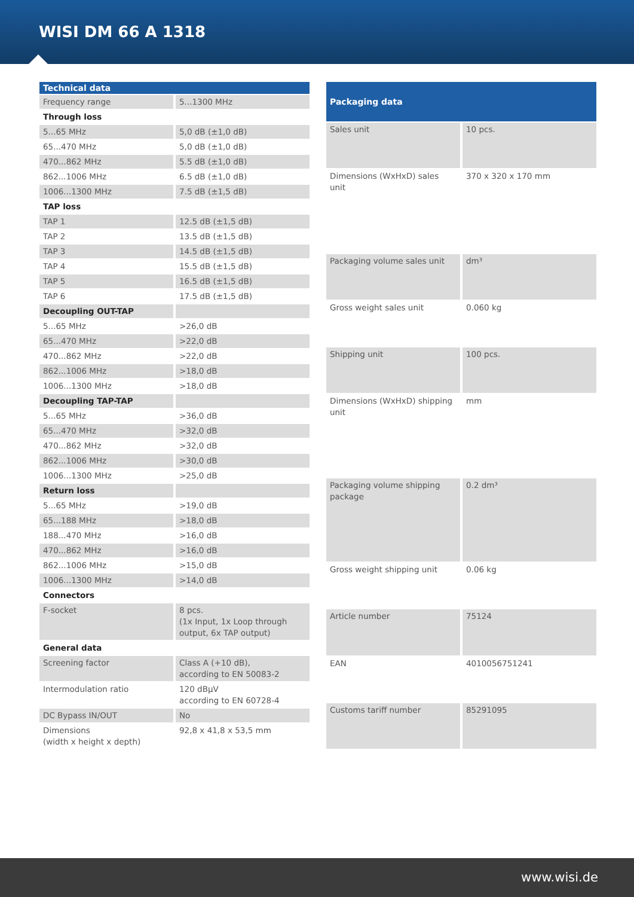WISI DM 66 A 1318
| Technical data | |
| --- | --- |
| Frequency range | 5...1300 MHz |
| Through loss | |
| 5...65 MHz | 5,0 dB (±1,0 dB) |
| 65...470 MHz | 5,0 dB (±1,0 dB) |
| 470...862 MHz | 5.5 dB (±1,0 dB) |
| 862...1006 MHz | 6.5 dB (±1,0 dB) |
| 1006...1300 MHz | 7.5 dB (±1,5 dB) |
| TAP loss | |
| TAP 1 | 12.5 dB (±1,5 dB) |
| TAP 2 | 13.5 dB (±1,5 dB) |
| TAP 3 | 14.5 dB (±1,5 dB) |
| TAP 4 | 15.5 dB (±1,5 dB) |
| TAP 5 | 16.5 dB (±1,5 dB) |
| TAP 6 | 17.5 dB (±1,5 dB) |
| Decoupling OUT-TAP | |
| 5...65 MHz | >26,0 dB |
| 65...470 MHz | >22,0 dB |
| 470...862 MHz | >22,0 dB |
| 862...1006 MHz | >18,0 dB |
| 1006...1300 MHz | >18,0 dB |
| Decoupling TAP-TAP | |
| 5...65 MHz | >36,0 dB |
| 65...470 MHz | >32,0 dB |
| 470...862 MHz | >32,0 dB |
| 862...1006 MHz | >30,0 dB |
| 1006...1300 MHz | >25,0 dB |
| Return loss | |
| 5...65 MHz | >19,0 dB |
| 65...188 MHz | >18,0 dB |
| 188...470 MHz | >16,0 dB |
| 470...862 MHz | >16,0 dB |
| 862...1006 MHz | >15,0 dB |
| 1006...1300 MHz | >14,0 dB |
| Connectors | |
| F-socket | 8 pcs. (1x Input, 1x Loop through output, 6x TAP output) |
| General data | |
| Screening factor | Class A (+10 dB), according to EN 50083-2 |
| Intermodulation ratio | 120 dBµV according to EN 60728-4 |
| DC Bypass IN/OUT | No |
| Dimensions (width x height x depth) | 92,8 x 41,8 x 53,5 mm |
| Packaging data | |
| --- | --- |
| Sales unit | 10 pcs. |
| Dimensions (WxHxD) sales unit | 370 x 320 x 170 mm |
| Packaging volume sales unit | dm³ |
| Gross weight sales unit | 0.060 kg |
| Shipping unit | 100 pcs. |
| Dimensions (WxHxD) shipping unit | mm |
| Packaging volume shipping package | 0.2 dm³ |
| Gross weight shipping unit | 0.06 kg |
| Article number | 75124 |
| EAN | 4010056751241 |
| Customs tariff number | 85291095 |
www.wisi.de